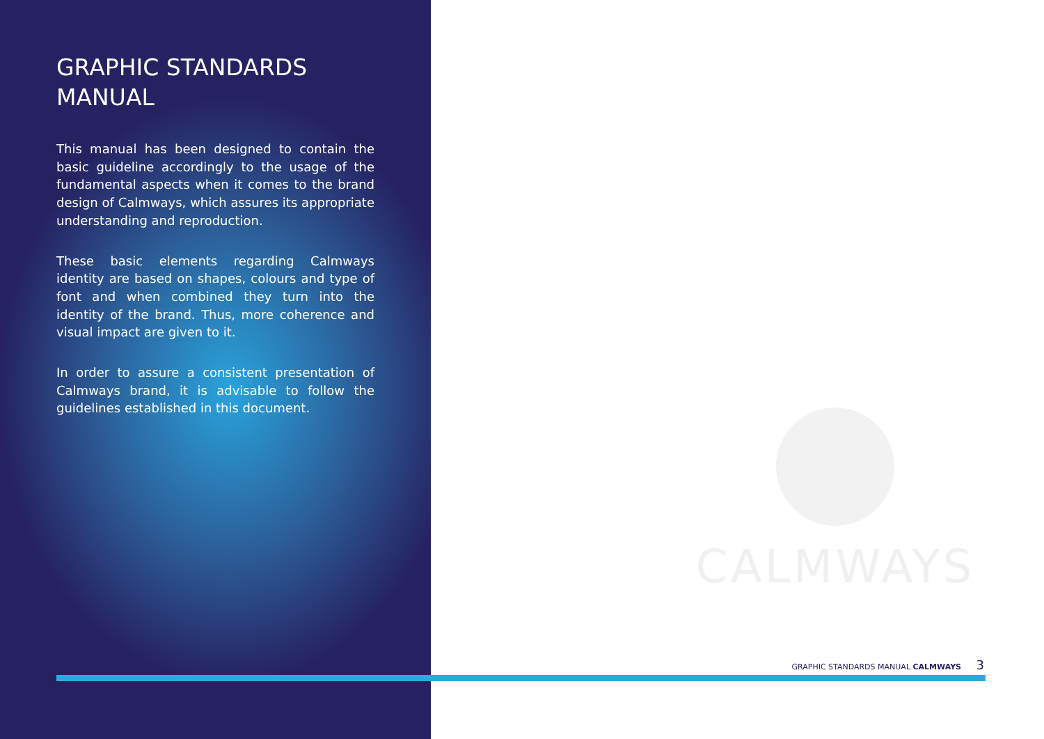GRAPHIC STANDARDS MANUAL
This manual has been designed to contain the basic guideline accordingly to the usage of the fundamental aspects when it comes to the brand design of Calmways, which assures its appropriate understanding and reproduction.
These basic elements regarding Calmways identity are based on shapes, colours and type of font and when combined they turn into the identity of the brand. Thus, more coherence and visual impact are given to it.
In order to assure a consistent presentation of Calmways brand, it is advisable to follow the guidelines established in this document.
CALMWAYS
GRAPHIC STANDARDS MANUAL CALMWAYS 3